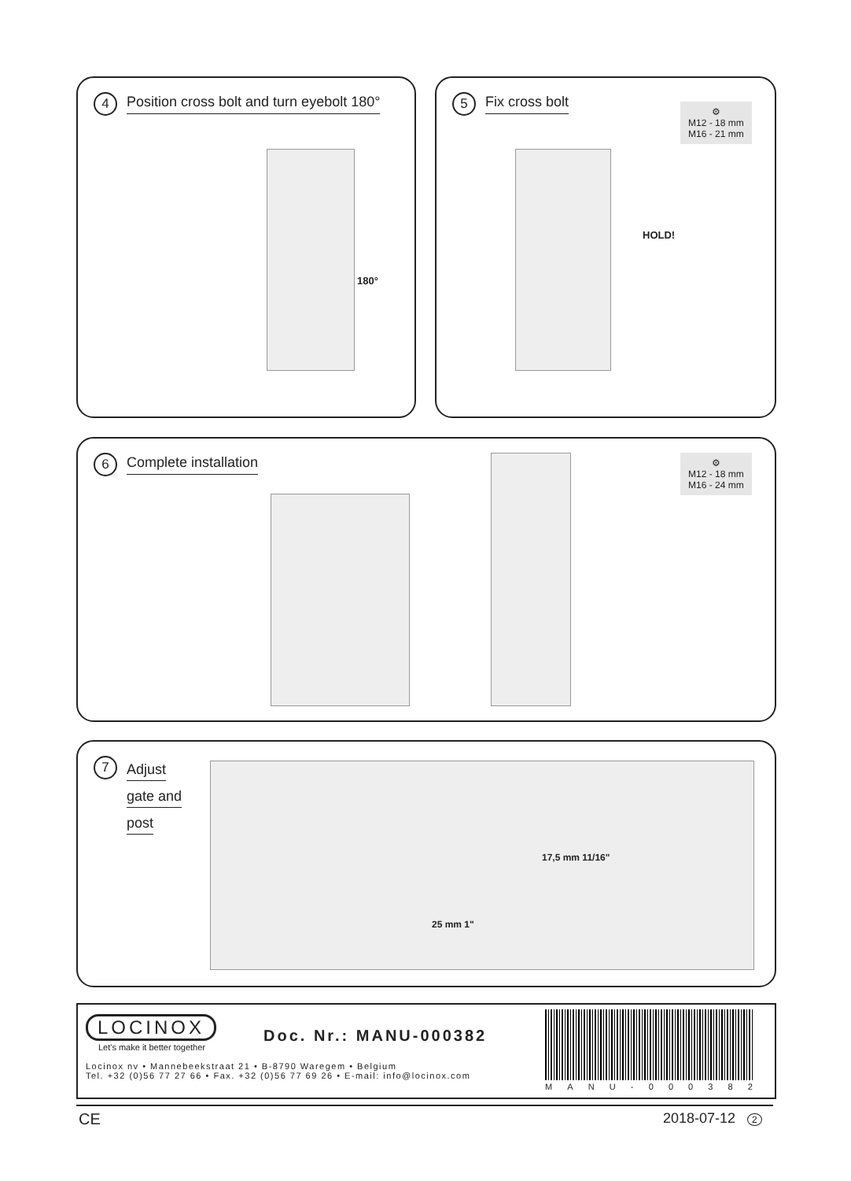4 Position cross bolt and turn eyebolt 180°
180°
5 Fix cross bolt
⚙
M12 - 18 mm
M16 - 21 mm
HOLD!
6 Complete installation
⚙
M12 - 18 mm
M16 - 24 mm
7 Adjust
gate and
post
17,5 mm 11/16"
25 mm 1"
LOCINOX
Let's make it better together
Doc. Nr.: MANU-000382
Locinox nv • Mannebeekstraat 21 • B-8790 Waregem • Belgium
Tel. +32 (0)56 77 27 66 • Fax. +32 (0)56 77 69 26 • E-mail: info@locinox.com
MANU - 000382
CE 2018-07-12 2